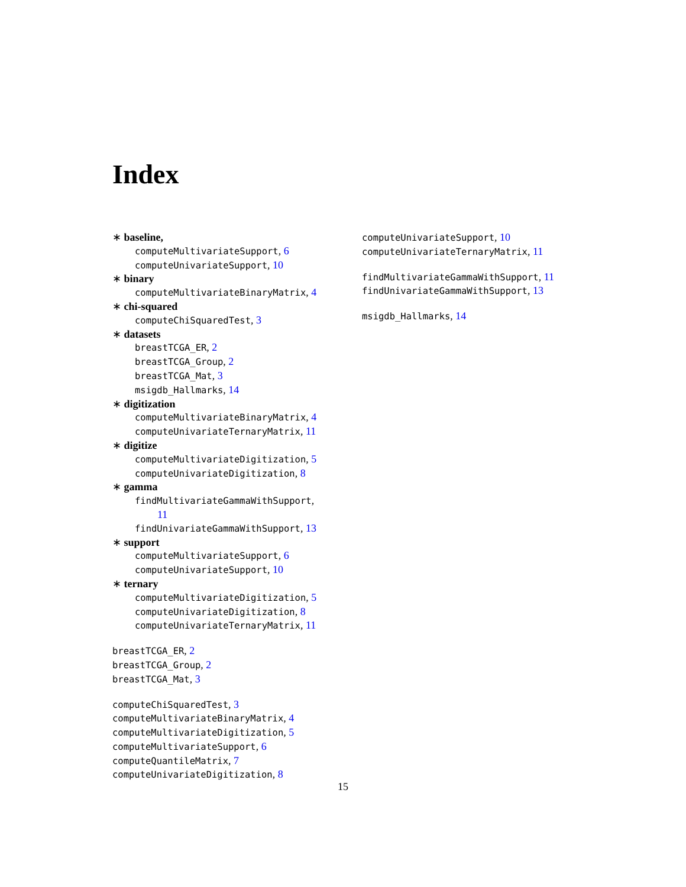Index
∗ baseline,
computeMultivariateSupport, 6
computeUnivariateSupport, 10
∗ binary
computeMultivariateBinaryMatrix, 4
∗ chi-squared
computeChiSquaredTest, 3
∗ datasets
breastTCGA_ER, 2
breastTCGA_Group, 2
breastTCGA_Mat, 3
msigdb_Hallmarks, 14
∗ digitization
computeMultivariateBinaryMatrix, 4
computeUnivariateTernaryMatrix, 11
∗ digitize
computeMultivariateDigitization, 5
computeUnivariateDigitization, 8
∗ gamma
findMultivariateGammaWithSupport,
11
findUnivariateGammaWithSupport, 13
∗ support
computeMultivariateSupport, 6
computeUnivariateSupport, 10
∗ ternary
computeMultivariateDigitization, 5
computeUnivariateDigitization, 8
computeUnivariateTernaryMatrix, 11
breastTCGA_ER, 2
breastTCGA_Group, 2
breastTCGA_Mat, 3
computeChiSquaredTest, 3
computeMultivariateBinaryMatrix, 4
computeMultivariateDigitization, 5
computeMultivariateSupport, 6
computeQuantileMatrix, 7
computeUnivariateDigitization, 8
computeUnivariateSupport, 10
computeUnivariateTernaryMatrix, 11
findMultivariateGammaWithSupport, 11
findUnivariateGammaWithSupport, 13
msigdb_Hallmarks, 14
15